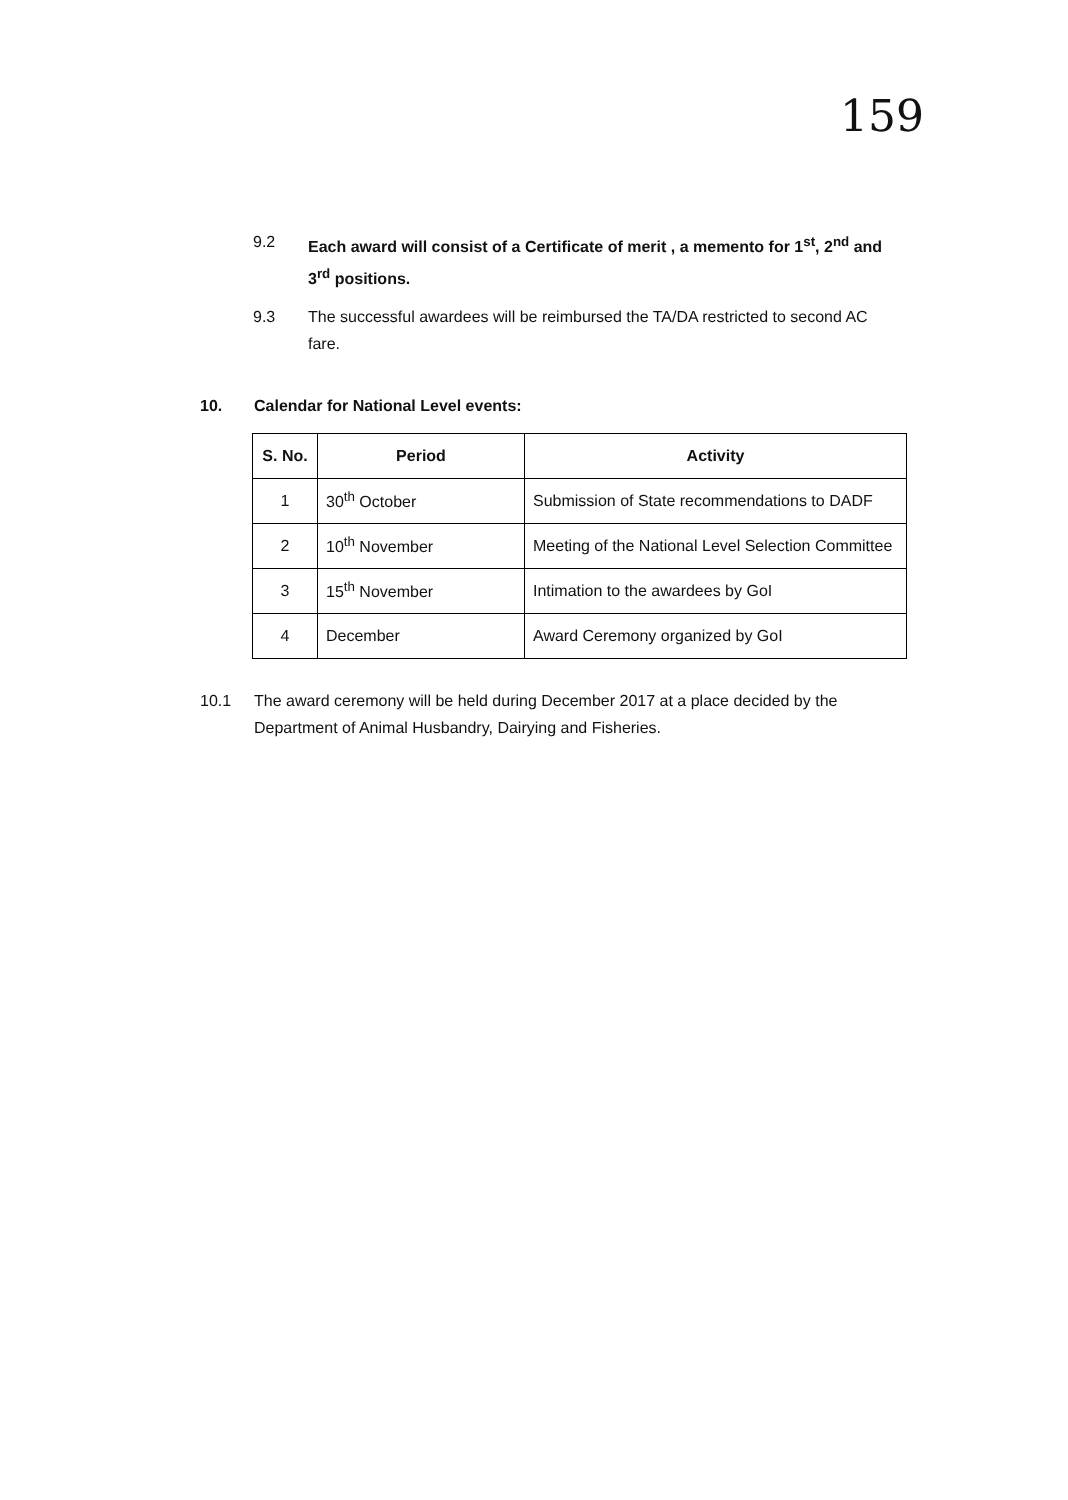159
9.2 Each award will consist of a Certificate of merit , a memento for 1<sup>st</sup>, 2<sup>nd</sup> and 3<sup>rd</sup> positions.
9.3 The successful awardees will be reimbursed the TA/DA restricted to second AC fare.
10. Calendar for National Level events:
| S. No. | Period | Activity |
| --- | --- | --- |
| 1 | 30<sup>th</sup> October | Submission of State recommendations to DADF |
| 2 | 10<sup>th</sup> November | Meeting of the National Level Selection Committee |
| 3 | 15<sup>th</sup> November | Intimation to the awardees by GoI |
| 4 | December | Award Ceremony organized by GoI |
10.1 The award ceremony will be held during December 2017 at a place decided by the Department of Animal Husbandry, Dairying and Fisheries.